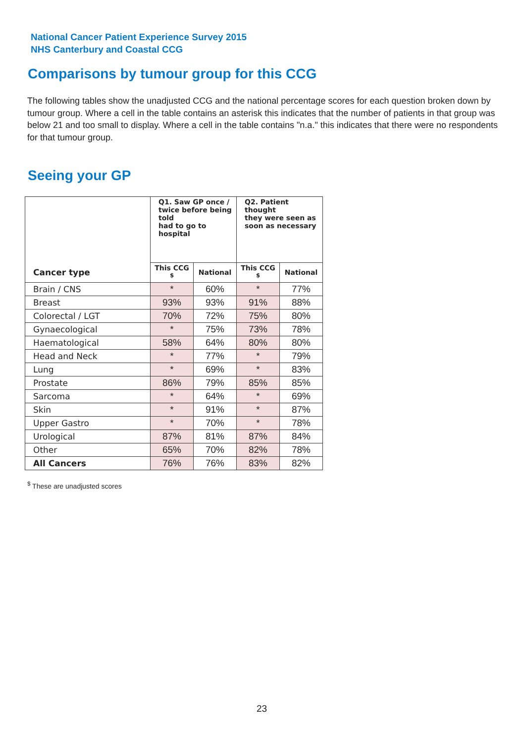National Cancer Patient Experience Survey 2015
NHS Canterbury and Coastal CCG
Comparisons by tumour group for this CCG
The following tables show the unadjusted CCG and the national percentage scores for each question broken down by tumour group. Where a cell in the table contains an asterisk this indicates that the number of patients in that group was below 21 and too small to display. Where a cell in the table contains "n.a." this indicates that there were no respondents for that tumour group.
Seeing your GP
| | Q1. Saw GP once / twice before being told had to go to hospital | | Q2. Patient thought they were seen as soon as necessary | |
| --- | --- | --- | --- | --- |
| Cancer type | This CCG <sup>$</sup> | National | This CCG <sup>$</sup> | National |
| Brain / CNS | * | 60% | * | 77% |
| Breast | 93% | 93% | 91% | 88% |
| Colorectal / LGT | 70% | 72% | 75% | 80% |
| Gynaecological | * | 75% | 73% | 78% |
| Haematological | 58% | 64% | 80% | 80% |
| Head and Neck | * | 77% | * | 79% |
| Lung | * | 69% | * | 83% |
| Prostate | 86% | 79% | 85% | 85% |
| Sarcoma | * | 64% | * | 69% |
| Skin | * | 91% | * | 87% |
| Upper Gastro | * | 70% | * | 78% |
| Urological | 87% | 81% | 87% | 84% |
| Other | 65% | 70% | 82% | 78% |
| All Cancers | 76% | 76% | 83% | 82% |
<sup>$</sup> These are unadjusted scores
23